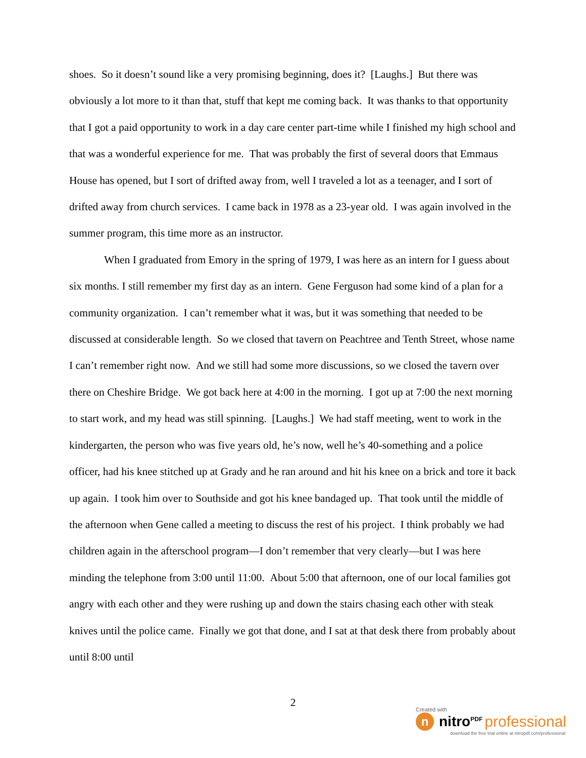shoes. So it doesn’t sound like a very promising beginning, does it? [Laughs.] But there was obviously a lot more to it than that, stuff that kept me coming back. It was thanks to that opportunity that I got a paid opportunity to work in a day care center part-time while I finished my high school and that was a wonderful experience for me. That was probably the first of several doors that Emmaus House has opened, but I sort of drifted away from, well I traveled a lot as a teenager, and I sort of drifted away from church services. I came back in 1978 as a 23-year old. I was again involved in the summer program, this time more as an instructor.
When I graduated from Emory in the spring of 1979, I was here as an intern for I guess about six months. I still remember my first day as an intern. Gene Ferguson had some kind of a plan for a community organization. I can’t remember what it was, but it was something that needed to be discussed at considerable length. So we closed that tavern on Peachtree and Tenth Street, whose name I can’t remember right now. And we still had some more discussions, so we closed the tavern over there on Cheshire Bridge. We got back here at 4:00 in the morning. I got up at 7:00 the next morning to start work, and my head was still spinning. [Laughs.] We had staff meeting, went to work in the kindergarten, the person who was five years old, he’s now, well he’s 40-something and a police officer, had his knee stitched up at Grady and he ran around and hit his knee on a brick and tore it back up again. I took him over to Southside and got his knee bandaged up. That took until the middle of the afternoon when Gene called a meeting to discuss the rest of his project. I think probably we had children again in the afterschool program—I don’t remember that very clearly—but I was here minding the telephone from 3:00 until 11:00. About 5:00 that afternoon, one of our local families got angry with each other and they were rushing up and down the stairs chasing each other with steak knives until the police came. Finally we got that done, and I sat at that desk there from probably about until 8:00 until
2
Created with
nnitro<sup>PDF</sup> professional
download the free trial online at nitropdf.com/professional